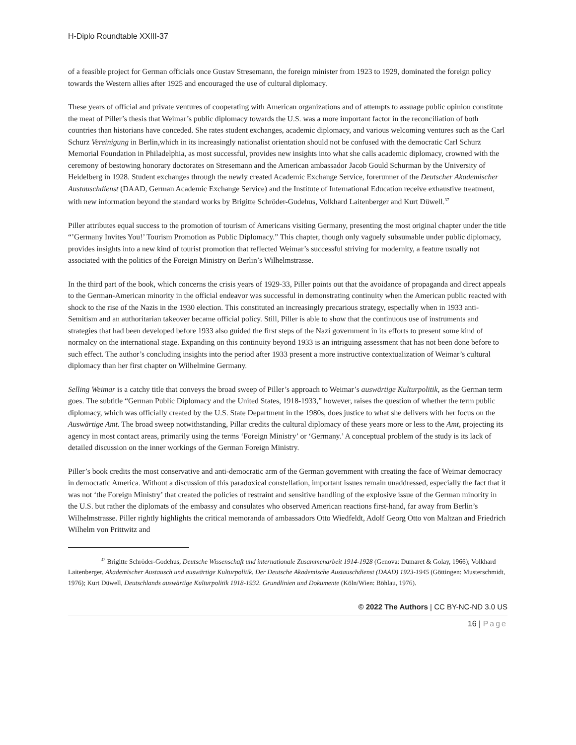H-Diplo Roundtable XXIII-37
of a feasible project for German officials once Gustav Stresemann, the foreign minister from 1923 to 1929, dominated the foreign policy towards the Western allies after 1925 and encouraged the use of cultural diplomacy.
These years of official and private ventures of cooperating with American organizations and of attempts to assuage public opinion constitute the meat of Piller’s thesis that Weimar’s public diplomacy towards the U.S. was a more important factor in the reconciliation of both countries than historians have conceded. She rates student exchanges, academic diplomacy, and various welcoming ventures such as the Carl Schurz Vereinigung in Berlin,which in its increasingly nationalist orientation should not be confused with the democratic Carl Schurz Memorial Foundation in Philadelphia, as most successful, provides new insights into what she calls academic diplomacy, crowned with the ceremony of bestowing honorary doctorates on Stresemann and the American ambassador Jacob Gould Schurman by the University of Heidelberg in 1928. Student exchanges through the newly created Academic Exchange Service, forerunner of the Deutscher Akademischer Austauschdienst (DAAD, German Academic Exchange Service) and the Institute of International Education receive exhaustive treatment, with new information beyond the standard works by Brigitte Schröder-Gudehus, Volkhard Laitenberger and Kurt Düwell.<sup>37</sup>
Piller attributes equal success to the promotion of tourism of Americans visiting Germany, presenting the most original chapter under the title “’Germany Invites You!’ Tourism Promotion as Public Diplomacy.” This chapter, though only vaguely subsumable under public diplomacy, provides insights into a new kind of tourist promotion that reflected Weimar’s successful striving for modernity, a feature usually not associated with the politics of the Foreign Ministry on Berlin’s Wilhelmstrasse.
In the third part of the book, which concerns the crisis years of 1929-33, Piller points out that the avoidance of propaganda and direct appeals to the German-American minority in the official endeavor was successful in demonstrating continuity when the American public reacted with shock to the rise of the Nazis in the 1930 election. This constituted an increasingly precarious strategy, especially when in 1933 anti-Semitism and an authoritarian takeover became official policy. Still, Piller is able to show that the continuous use of instruments and strategies that had been developed before 1933 also guided the first steps of the Nazi government in its efforts to present some kind of normalcy on the international stage. Expanding on this continuity beyond 1933 is an intriguing assessment that has not been done before to such effect. The author’s concluding insights into the period after 1933 present a more instructive contextualization of Weimar’s cultural diplomacy than her first chapter on Wilhelmine Germany.
Selling Weimar is a catchy title that conveys the broad sweep of Piller’s approach to Weimar’s auswärtige Kulturpolitik, as the German term goes. The subtitle “German Public Diplomacy and the United States, 1918-1933,” however, raises the question of whether the term public diplomacy, which was officially created by the U.S. State Department in the 1980s, does justice to what she delivers with her focus on the Auswärtige Amt. The broad sweep notwithstanding, Pillar credits the cultural diplomacy of these years more or less to the Amt, projecting its agency in most contact areas, primarily using the terms ‘Foreign Ministry’ or ‘Germany.’ A conceptual problem of the study is its lack of detailed discussion on the inner workings of the German Foreign Ministry.
Piller’s book credits the most conservative and anti-democratic arm of the German government with creating the face of Weimar democracy in democratic America. Without a discussion of this paradoxical constellation, important issues remain unaddressed, especially the fact that it was not ‘the Foreign Ministry’ that created the policies of restraint and sensitive handling of the explosive issue of the German minority in the U.S. but rather the diplomats of the embassy and consulates who observed American reactions first-hand, far away from Berlin’s Wilhelmstrasse. Piller rightly highlights the critical memoranda of ambassadors Otto Wiedfeldt, Adolf Georg Otto von Maltzan and Friedrich Wilhelm von Prittwitz and
<sup>37</sup> Brigitte Schröder-Godehus, Deutsche Wissenschaft und internationale Zusammenarbeit 1914-1928 (Genova: Dumaret & Golay, 1966); Volkhard Laitenberger, Akademischer Austausch und auswärtige Kulturpolitik. Der Deutsche Akademische Austauschdienst (DAAD) 1923-1945 (Göttingen: Musterschmidt, 1976); Kurt Düwell, Deutschlands auswärtige Kulturpolitik 1918-1932. Grundlinien und Dokumente (Köln/Wien: Böhlau, 1976).
© 2022 The Authors | CC BY-NC-ND 3.0 US
16 | Page